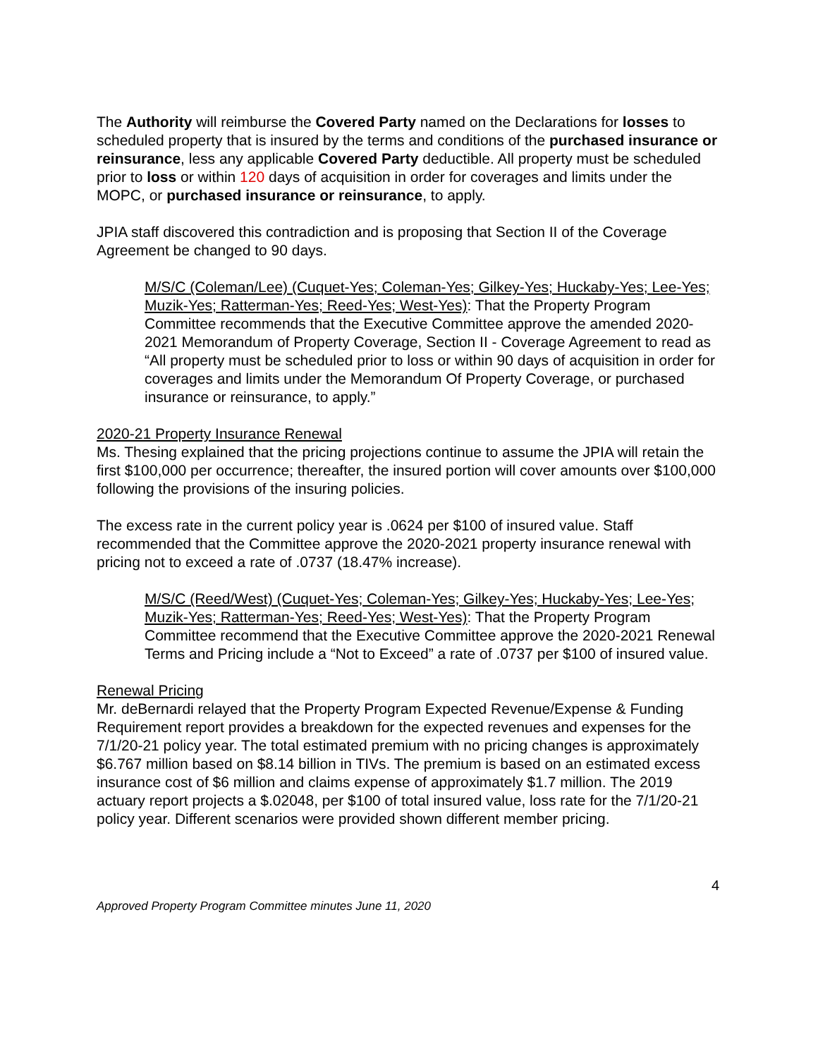The Authority will reimburse the Covered Party named on the Declarations for losses to scheduled property that is insured by the terms and conditions of the purchased insurance or reinsurance, less any applicable Covered Party deductible. All property must be scheduled prior to loss or within 120 days of acquisition in order for coverages and limits under the MOPC, or purchased insurance or reinsurance, to apply.
JPIA staff discovered this contradiction and is proposing that Section II of the Coverage Agreement be changed to 90 days.
M/S/C (Coleman/Lee) (Cuquet-Yes; Coleman-Yes; Gilkey-Yes; Huckaby-Yes; Lee-Yes; Muzik-Yes; Ratterman-Yes; Reed-Yes; West-Yes): That the Property Program Committee recommends that the Executive Committee approve the amended 2020-2021 Memorandum of Property Coverage, Section II - Coverage Agreement to read as “All property must be scheduled prior to loss or within 90 days of acquisition in order for coverages and limits under the Memorandum Of Property Coverage, or purchased insurance or reinsurance, to apply.”
2020-21 Property Insurance Renewal
Ms. Thesing explained that the pricing projections continue to assume the JPIA will retain the first $100,000 per occurrence; thereafter, the insured portion will cover amounts over $100,000 following the provisions of the insuring policies.
The excess rate in the current policy year is .0624 per $100 of insured value. Staff recommended that the Committee approve the 2020-2021 property insurance renewal with pricing not to exceed a rate of .0737 (18.47% increase).
M/S/C (Reed/West) (Cuquet-Yes; Coleman-Yes; Gilkey-Yes; Huckaby-Yes; Lee-Yes; Muzik-Yes; Ratterman-Yes; Reed-Yes; West-Yes): That the Property Program Committee recommend that the Executive Committee approve the 2020-2021 Renewal Terms and Pricing include a “Not to Exceed” a rate of .0737 per $100 of insured value.
Renewal Pricing
Mr. deBernardi relayed that the Property Program Expected Revenue/Expense & Funding Requirement report provides a breakdown for the expected revenues and expenses for the 7/1/20-21 policy year. The total estimated premium with no pricing changes is approximately $6.767 million based on $8.14 billion in TIVs. The premium is based on an estimated excess insurance cost of $6 million and claims expense of approximately $1.7 million. The 2019 actuary report projects a $.02048, per $100 of total insured value, loss rate for the 7/1/20-21 policy year. Different scenarios were provided shown different member pricing.
4
Approved Property Program Committee minutes June 11, 2020